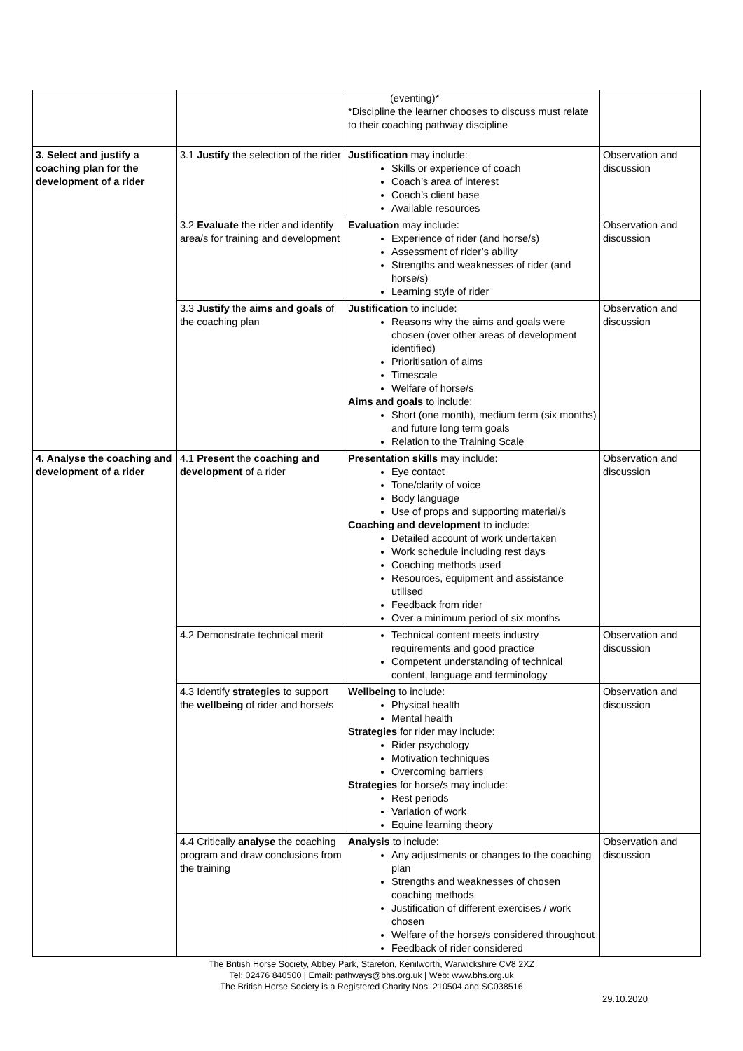| | | (eventing)* *Discipline the learner chooses to discuss must relate to their coaching pathway discipline | |
| 3. Select and justify a coaching plan for the development of a rider | 3.1 Justify the selection of the rider | Justification may include: Skills or experience of coach Coach’s area of interest Coach’s client base Available resources | Observation and discussion |
| | 3.2 Evaluate the rider and identify area/s for training and development | Evaluation may include: Experience of rider (and horse/s) Assessment of rider’s ability Strengths and weaknesses of rider (and horse/s) Learning style of rider | Observation and discussion |
| | 3.3 Justify the aims and goals of the coaching plan | Justification to include: Reasons why the aims and goals were chosen (over other areas of development identified) Prioritisation of aims Timescale Welfare of horse/s Aims and goals to include: Short (one month), medium term (six months) and future long term goals Relation to the Training Scale | Observation and discussion |
| 4. Analyse the coaching and development of a rider | 4.1 Present the coaching and development of a rider | Presentation skills may include: Eye contact Tone/clarity of voice Body language Use of props and supporting material/s Coaching and development to include: Detailed account of work undertaken Work schedule including rest days Coaching methods used Resources, equipment and assistance utilised Feedback from rider Over a minimum period of six months | Observation and discussion |
| | 4.2 Demonstrate technical merit | Technical content meets industry requirements and good practice Competent understanding of technical content, language and terminology | Observation and discussion |
| | 4.3 Identify strategies to support the wellbeing of rider and horse/s | Wellbeing to include: Physical health Mental health Strategies for rider may include: Rider psychology Motivation techniques Overcoming barriers Strategies for horse/s may include: Rest periods Variation of work Equine learning theory | Observation and discussion |
| | 4.4 Critically analyse the coaching program and draw conclusions from the training | Analysis to include: Any adjustments or changes to the coaching plan Strengths and weaknesses of chosen coaching methods Justification of different exercises / work chosen Welfare of the horse/s considered throughout Feedback of rider considered | Observation and discussion |
The British Horse Society, Abbey Park, Stareton, Kenilworth, Warwickshire CV8 2XZ
Tel: 02476 840500 | Email: pathways@bhs.org.uk | Web: www.bhs.org.uk
The British Horse Society is a Registered Charity Nos. 210504 and SC038516
29.10.2020